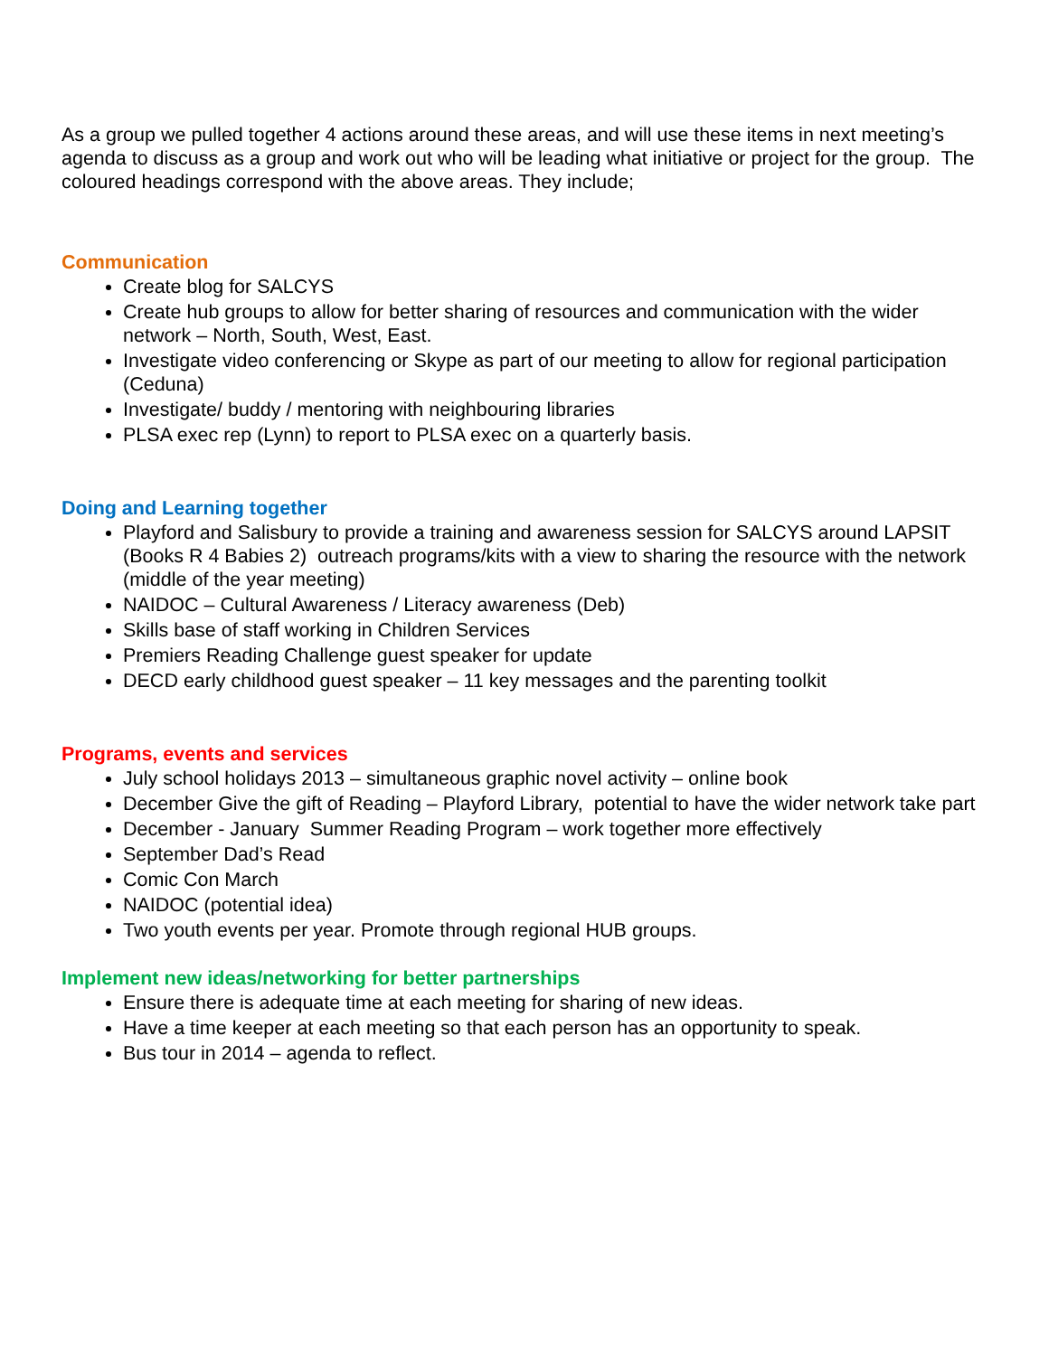As a group we pulled together 4 actions around these areas, and will use these items in next meeting’s agenda to discuss as a group and work out who will be leading what initiative or project for the group. The coloured headings correspond with the above areas. They include;
Communication
Create blog for SALCYS
Create hub groups to allow for better sharing of resources and communication with the wider network – North, South, West, East.
Investigate video conferencing or Skype as part of our meeting to allow for regional participation (Ceduna)
Investigate/ buddy / mentoring with neighbouring libraries
PLSA exec rep (Lynn) to report to PLSA exec on a quarterly basis.
Doing and Learning together
Playford and Salisbury to provide a training and awareness session for SALCYS around LAPSIT (Books R 4 Babies 2) outreach programs/kits with a view to sharing the resource with the network (middle of the year meeting)
NAIDOC – Cultural Awareness / Literacy awareness (Deb)
Skills base of staff working in Children Services
Premiers Reading Challenge guest speaker for update
DECD early childhood guest speaker – 11 key messages and the parenting toolkit
Programs, events and services
July school holidays 2013 – simultaneous graphic novel activity – online book
December Give the gift of Reading – Playford Library, potential to have the wider network take part
December - January Summer Reading Program – work together more effectively
September Dad’s Read
Comic Con March
NAIDOC (potential idea)
Two youth events per year. Promote through regional HUB groups.
Implement new ideas/networking for better partnerships
Ensure there is adequate time at each meeting for sharing of new ideas.
Have a time keeper at each meeting so that each person has an opportunity to speak.
Bus tour in 2014 – agenda to reflect.